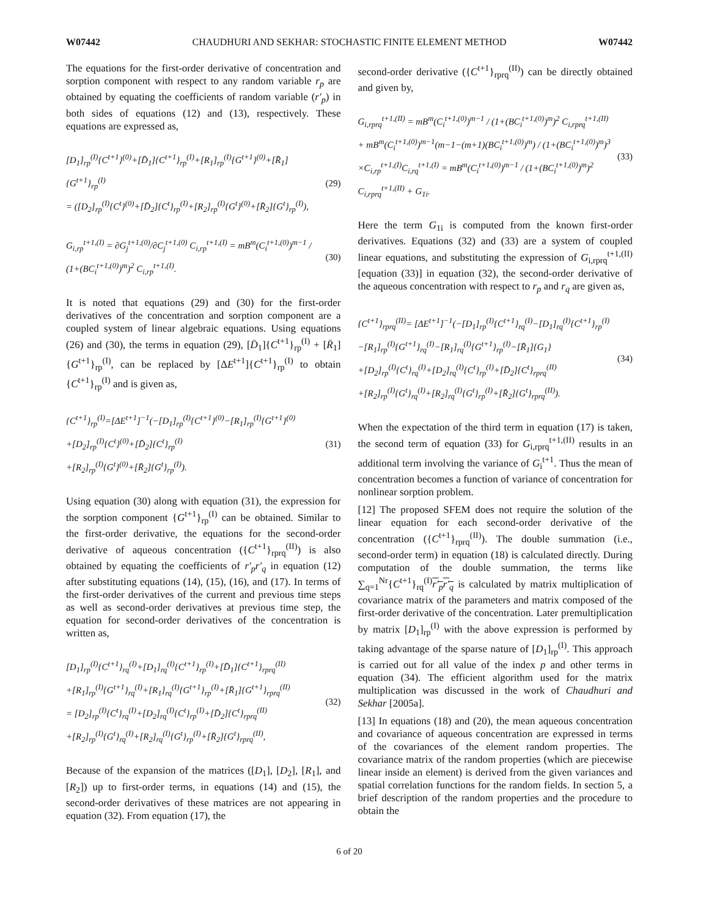W07442 CHAUDHURI AND SEKHAR: STOCHASTIC FINITE ELEMENT METHOD W07442
The equations for the first-order derivative of concentration and sorption component with respect to any random variable r<sub>p</sub> are obtained by equating the coefficients of random variable (r′<sub>p</sub>) in both sides of equations (12) and (13), respectively. These equations are expressed as,
[D<sub>1</sub>]<sub>rp</sub><sup>(I)</sup>{C<sup>t+1</sup>}<sup>(0)</sup>+[D̄<sub>1</sub>]{C<sup>t+1</sup>}<sub>rp</sub><sup>(I)</sup>+[R<sub>1</sub>]<sub>rp</sub><sup>(I)</sup>{G<sup>t+1</sup>}<sup>(0)</sup>+[R̄<sub>1</sub>]{G<sup>t+1</sup>}<sub>rp</sub><sup>(I)</sup>
= ([D<sub>2</sub>]<sub>rp</sub><sup>(I)</sup>{C<sup>t</sup>}<sup>(0)</sup>+[D̄<sub>2</sub>]{C<sup>t</sup>}<sub>rp</sub><sup>(I)</sup>+[R<sub>2</sub>]<sub>rp</sub><sup>(I)</sup>{G<sup>t</sup>}<sup>(0)</sup>+[R̄<sub>2</sub>]{G<sup>t</sup>}<sub>rp</sub><sup>(I)</sup>),
(29)
G<sub>i,rp</sub><sup>t+1,(I)</sup> = ∂G<sub>j</sub><sup>t+1,(0)</sup>/∂C<sub>j</sub><sup>t+1,(0)</sup> C<sub>i,rp</sub><sup>t+1,(I)</sup> = mB<sup>m</sup>(C<sub>i</sub><sup>t+1,(0)</sup>)<sup>m−1</sup> / (1+(BC<sub>i</sub><sup>t+1,(0)</sup>)<sup>m</sup>)<sup>2</sup> C<sub>i,rp</sub><sup>t+1,(I)</sup>.
(30)
It is noted that equations (29) and (30) for the first-order derivatives of the concentration and sorption component are a coupled system of linear algebraic equations. Using equations (26) and (30), the terms in equation (29), [D̄<sub>1</sub>]{C<sup>t+1</sup>}<sub>rp</sub><sup>(I)</sup> + [R̄<sub>1</sub>]{G<sup>t+1</sup>}<sub>rp</sub><sup>(I)</sup>, can be replaced by [ΔE<sup>t+1</sup>]{C<sup>t+1</sup>}<sub>rp</sub><sup>(I)</sup> to obtain {C<sup>t+1</sup>}<sub>rp</sub><sup>(I)</sup> and is given as,
{C<sup>t+1</sup>}<sub>rp</sub><sup>(I)</sup>=[ΔE<sup>t+1</sup>]<sup>−1</sup>(−[D<sub>1</sub>]<sub>rp</sub><sup>(I)</sup>{C<sup>t+1</sup>}<sup>(0)</sup>−[R<sub>1</sub>]<sub>rp</sub><sup>(I)</sup>{G<sup>t+1</sup>}<sup>(0)</sup>
+[D<sub>2</sub>]<sub>rp</sub><sup>(I)</sup>{C<sup>t</sup>}<sup>(0)</sup>+[D̄<sub>2</sub>]{C<sup>t</sup>}<sub>rp</sub><sup>(I)</sup>
+[R<sub>2</sub>]<sub>rp</sub><sup>(I)</sup>{G<sup>t</sup>}<sup>(0)</sup>+[R̄<sub>2</sub>]{G<sup>t</sup>}<sub>rp</sub><sup>(I)</sup>).
(31)
Using equation (30) along with equation (31), the expression for the sorption component {G<sup>t+1</sup>}<sub>rp</sub><sup>(I)</sup> can be obtained. Similar to the first-order derivative, the equations for the second-order derivative of aqueous concentration ({C<sup>t+1</sup>}<sub>rprq</sub><sup>(II)</sup>) is also obtained by equating the coefficients of r′<sub>p</sub>r′<sub>q</sub> in equation (12) after substituting equations (14), (15), (16), and (17). In terms of the first-order derivatives of the current and previous time steps as well as second-order derivatives at previous time step, the equation for second-order derivatives of the concentration is written as,
[D<sub>1</sub>]<sub>rp</sub><sup>(I)</sup>{C<sup>t+1</sup>}<sub>rq</sub><sup>(I)</sup>+[D<sub>1</sub>]<sub>rq</sub><sup>(I)</sup>{C<sup>t+1</sup>}<sub>rp</sub><sup>(I)</sup>+[D̄<sub>1</sub>]{C<sup>t+1</sup>}<sub>rprq</sub><sup>(II)</sup>
+[R<sub>1</sub>]<sub>rp</sub><sup>(I)</sup>{G<sup>t+1</sup>}<sub>rq</sub><sup>(I)</sup>+[R<sub>1</sub>]<sub>rq</sub><sup>(I)</sup>{G<sup>t+1</sup>}<sub>rp</sub><sup>(I)</sup>+[R̄<sub>1</sub>]{G<sup>t+1</sup>}<sub>rprq</sub><sup>(II)</sup>
= [D<sub>2</sub>]<sub>rp</sub><sup>(I)</sup>{C<sup>t</sup>}<sub>rq</sub><sup>(I)</sup>+[D<sub>2</sub>]<sub>rq</sub><sup>(I)</sup>{C<sup>t</sup>}<sub>rp</sub><sup>(I)</sup>+[D̄<sub>2</sub>]{C<sup>t</sup>}<sub>rprq</sub><sup>(II)</sup>
+[R<sub>2</sub>]<sub>rp</sub><sup>(I)</sup>{G<sup>t</sup>}<sub>rq</sub><sup>(I)</sup>+[R<sub>2</sub>]<sub>rq</sub><sup>(I)</sup>{G<sup>t</sup>}<sub>rp</sub><sup>(I)</sup>+[R̄<sub>2</sub>]{G<sup>t</sup>}<sub>rprq</sub><sup>(II)</sup>,
(32)
Because of the expansion of the matrices ([D<sub>1</sub>], [D<sub>2</sub>], [R<sub>1</sub>], and [R<sub>2</sub>]) up to first-order terms, in equations (14) and (15), the second-order derivatives of these matrices are not appearing in equation (32). From equation (17), the
second-order derivative ({C<sup>t+1</sup>}<sub>rprq</sub><sup>(II)</sup>) can be directly obtained and given by,
G<sub>i,rprq</sub><sup>t+1,(II)</sup> = mB<sup>m</sup>(C<sub>i</sub><sup>t+1,(0)</sup>)<sup>m−1</sup> / (1+(BC<sub>i</sub><sup>t+1,(0)</sup>)<sup>m</sup>)<sup>2</sup> C<sub>i,rprq</sub><sup>t+1,(II)</sup>
+ mB<sup>m</sup>(C<sub>i</sub><sup>t+1,(0)</sup>)<sup>m−1</sup>(m−1−(m+1)(BC<sub>i</sub><sup>t+1,(0)</sup>)<sup>m</sup>) / (1+(BC<sub>i</sub><sup>t+1,(0)</sup>)<sup>m</sup>)<sup>3</sup>
×C<sub>i,rp</sub><sup>t+1,(I)</sup>C<sub>i,rq</sub><sup>t+1,(I)</sup> = mB<sup>m</sup>(C<sub>i</sub><sup>t+1,(0)</sup>)<sup>m−1</sup> / (1+(BC<sub>i</sub><sup>t+1,(0)</sup>)<sup>m</sup>)<sup>2</sup> C<sub>i,rprq</sub><sup>t+1,(II)</sup> + G<sub>1i</sub>.
(33)
Here the term G<sub>1i</sub> is computed from the known first-order derivatives. Equations (32) and (33) are a system of coupled linear equations, and substituting the expression of G<sub>i,rprq</sub><sup>t+1,(II)</sup> [equation (33)] in equation (32), the second-order derivative of the aqueous concentration with respect to r<sub>p</sub> and r<sub>q</sub> are given as,
{C<sup>t+1</sup>}<sub>rprq</sub><sup>(II)</sup>= [ΔE<sup>t+1</sup>]<sup>−1</sup>(−[D<sub>1</sub>]<sub>rp</sub><sup>(I)</sup>{C<sup>t+1</sup>}<sub>rq</sub><sup>(I)</sup>−[D<sub>1</sub>]<sub>rq</sub><sup>(I)</sup>{C<sup>t+1</sup>}<sub>rp</sub><sup>(I)</sup>
−[R<sub>1</sub>]<sub>rp</sub><sup>(I)</sup>{G<sup>t+1</sup>}<sub>rq</sub><sup>(I)</sup>−[R<sub>1</sub>]<sub>rq</sub><sup>(I)</sup>{G<sup>t+1</sup>}<sub>rp</sub><sup>(I)</sup>−[R̄<sub>1</sub>]{G<sub>1</sub>}
+[D<sub>2</sub>]<sub>rp</sub><sup>(I)</sup>{C<sup>t</sup>}<sub>rq</sub><sup>(I)</sup>+[D<sub>2</sub>]<sub>rq</sub><sup>(I)</sup>{C<sup>t</sup>}<sub>rp</sub><sup>(I)</sup>+[D̄<sub>2</sub>]{C<sup>t</sup>}<sub>rprq</sub><sup>(II)</sup>
+[R<sub>2</sub>]<sub>rp</sub><sup>(I)</sup>{G<sup>t</sup>}<sub>rq</sub><sup>(I)</sup>+[R<sub>2</sub>]<sub>rq</sub><sup>(I)</sup>{G<sup>t</sup>}<sub>rp</sub><sup>(I)</sup>+[R̄<sub>2</sub>]{G<sup>t</sup>}<sub>rprq</sub><sup>(II)</sup>).
(34)
When the expectation of the third term in equation (17) is taken, the second term of equation (33) for G<sub>i,rprq</sub><sup>t+1,(II)</sup> results in an additional term involving the variance of G<sub>i</sub><sup>t+1</sup>. Thus the mean of concentration becomes a function of variance of concentration for nonlinear sorption problem.
[12] The proposed SFEM does not require the solution of the linear equation for each second-order derivative of the concentration ({C<sup>t+1</sup>}<sub>rprq</sub><sup>(II)</sup>). The double summation (i.e., second-order term) in equation (18) is calculated directly. During computation of the double summation, the terms like ∑<sub>q=1</sub><sup>Nr</sup>{C<sup>t+1</sup>}<sub>rq</sub><sup>(I)</sup>r′<sub>p</sub>r′<sub>q</sub> is calculated by matrix multiplication of covariance matrix of the parameters and matrix composed of the first-order derivative of the concentration. Later premultiplication by matrix [D<sub>1</sub>]<sub>rp</sub><sup>(I)</sup> with the above expression is performed by taking advantage of the sparse nature of [D<sub>1</sub>]<sub>rp</sub><sup>(I)</sup>. This approach is carried out for all value of the index p and other terms in equation (34). The efficient algorithm used for the matrix multiplication was discussed in the work of Chaudhuri and Sekhar [2005a].
[13] In equations (18) and (20), the mean aqueous concentration and covariance of aqueous concentration are expressed in terms of the covariances of the element random properties. The covariance matrix of the random properties (which are piecewise linear inside an element) is derived from the given variances and spatial correlation functions for the random fields. In section 5, a brief description of the random properties and the procedure to obtain the
6 of 20